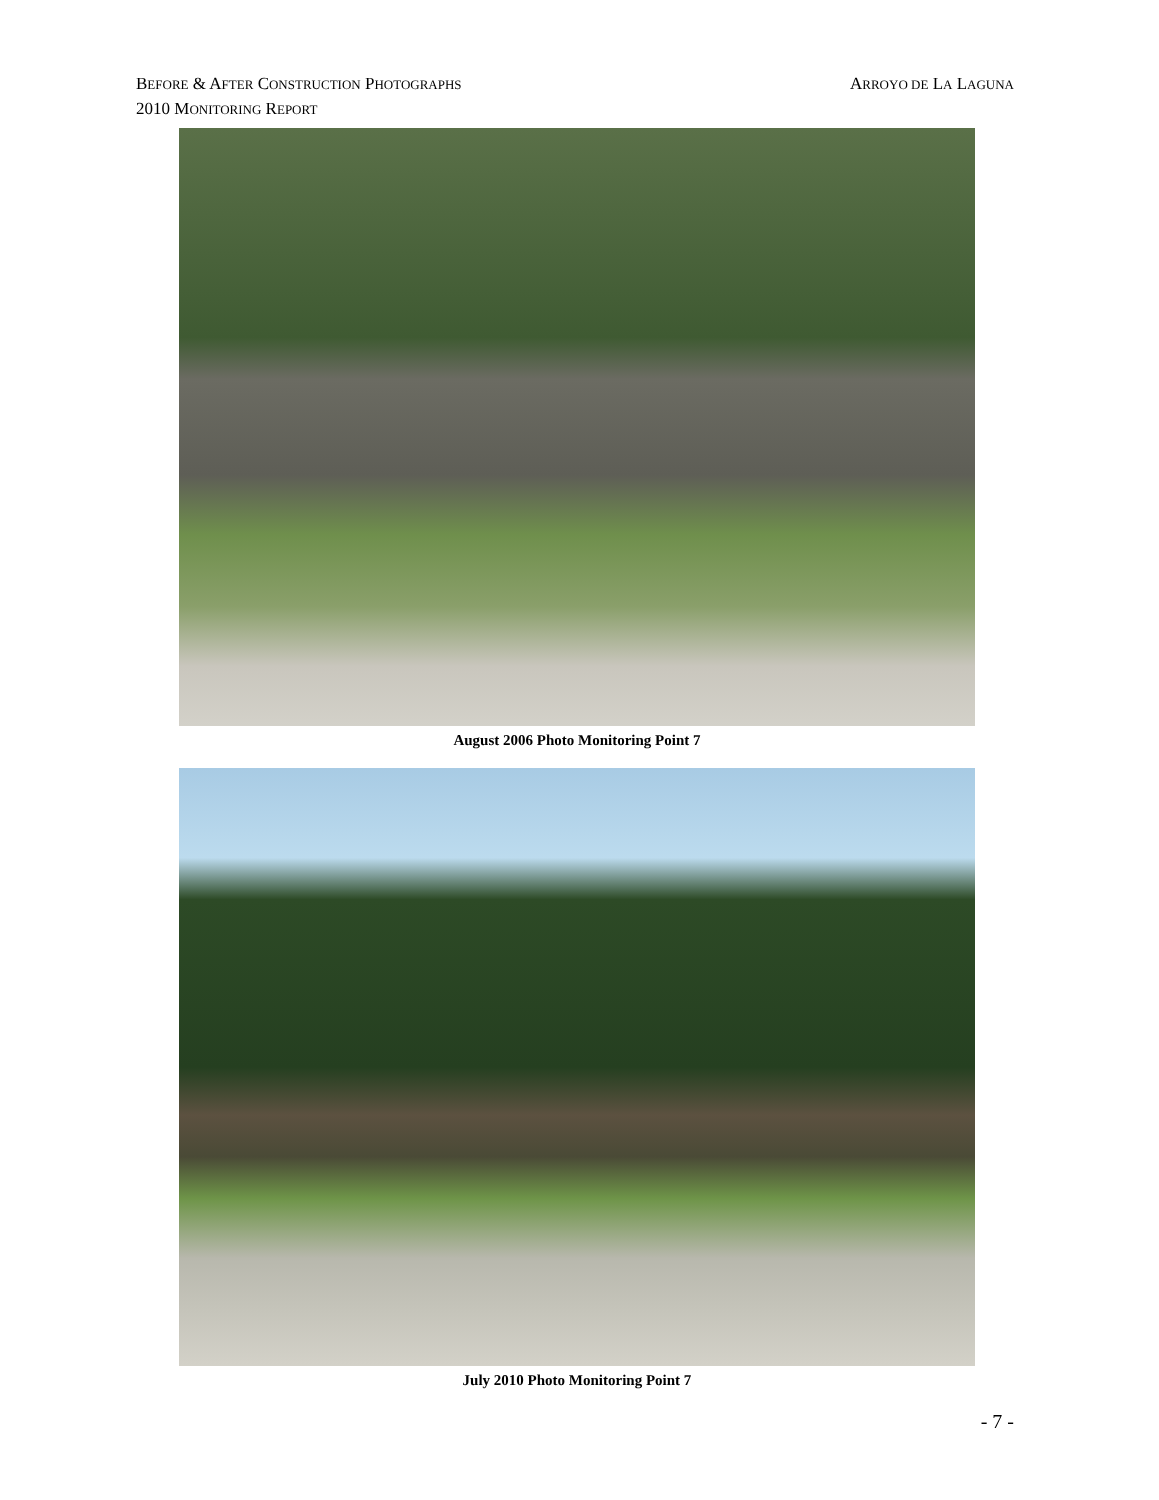BEFORE & AFTER CONSTRUCTION PHOTOGRAPHS ARROYO DE LA LAGUNA
2010 MONITORING REPORT
August 2006 Photo Monitoring Point 7
July 2010 Photo Monitoring Point 7
- 7 -